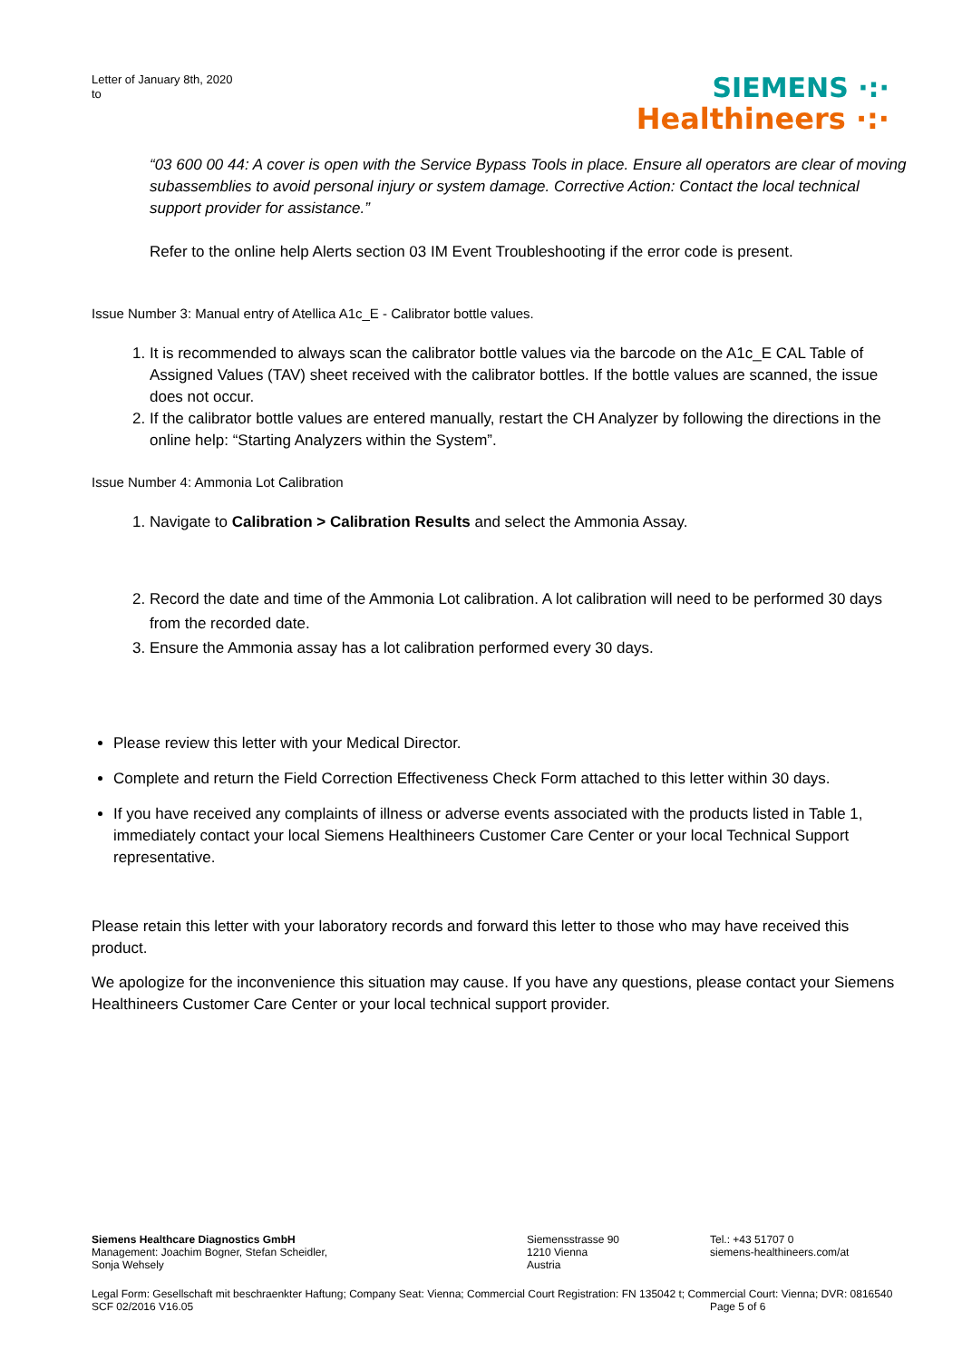Letter of January 8th, 2020
to
SIEMENS ·:·
Healthineers ·:·
“03 600 00 44: A cover is open with the Service Bypass Tools in place. Ensure all operators are clear of moving subassemblies to avoid personal injury or system damage. Corrective Action: Contact the local technical support provider for assistance.”
Refer to the online help Alerts section 03 IM Event Troubleshooting if the error code is present.
Issue Number 3: Manual entry of Atellica A1c_E - Calibrator bottle values.
1. It is recommended to always scan the calibrator bottle values via the barcode on the A1c_E CAL Table of Assigned Values (TAV) sheet received with the calibrator bottles. If the bottle values are scanned, the issue does not occur.
2. If the calibrator bottle values are entered manually, restart the CH Analyzer by following the directions in the online help: “Starting Analyzers within the System”.
Issue Number 4: Ammonia Lot Calibration
1. Navigate to Calibration > Calibration Results and select the Ammonia Assay.
2. Record the date and time of the Ammonia Lot calibration. A lot calibration will need to be performed 30 days from the recorded date.
3. Ensure the Ammonia assay has a lot calibration performed every 30 days.
Please review this letter with your Medical Director.
Complete and return the Field Correction Effectiveness Check Form attached to this letter within 30 days.
If you have received any complaints of illness or adverse events associated with the products listed in Table 1, immediately contact your local Siemens Healthineers Customer Care Center or your local Technical Support representative.
Please retain this letter with your laboratory records and forward this letter to those who may have received this product.
We apologize for the inconvenience this situation may cause. If you have any questions, please contact your Siemens Healthineers Customer Care Center or your local technical support provider.
Siemens Healthcare Diagnostics GmbH
Management: Joachim Bogner, Stefan Scheidler,
Sonja Wehsely
Siemensstrasse 90
1210 Vienna
Austria
Tel.: +43 51707 0
siemens-healthineers.com/at
Legal Form: Gesellschaft mit beschraenkter Haftung; Company Seat: Vienna; Commercial Court Registration: FN 135042 t; Commercial Court: Vienna; DVR: 0816540
SCF 02/2016 V16.05 Page 5 of 6